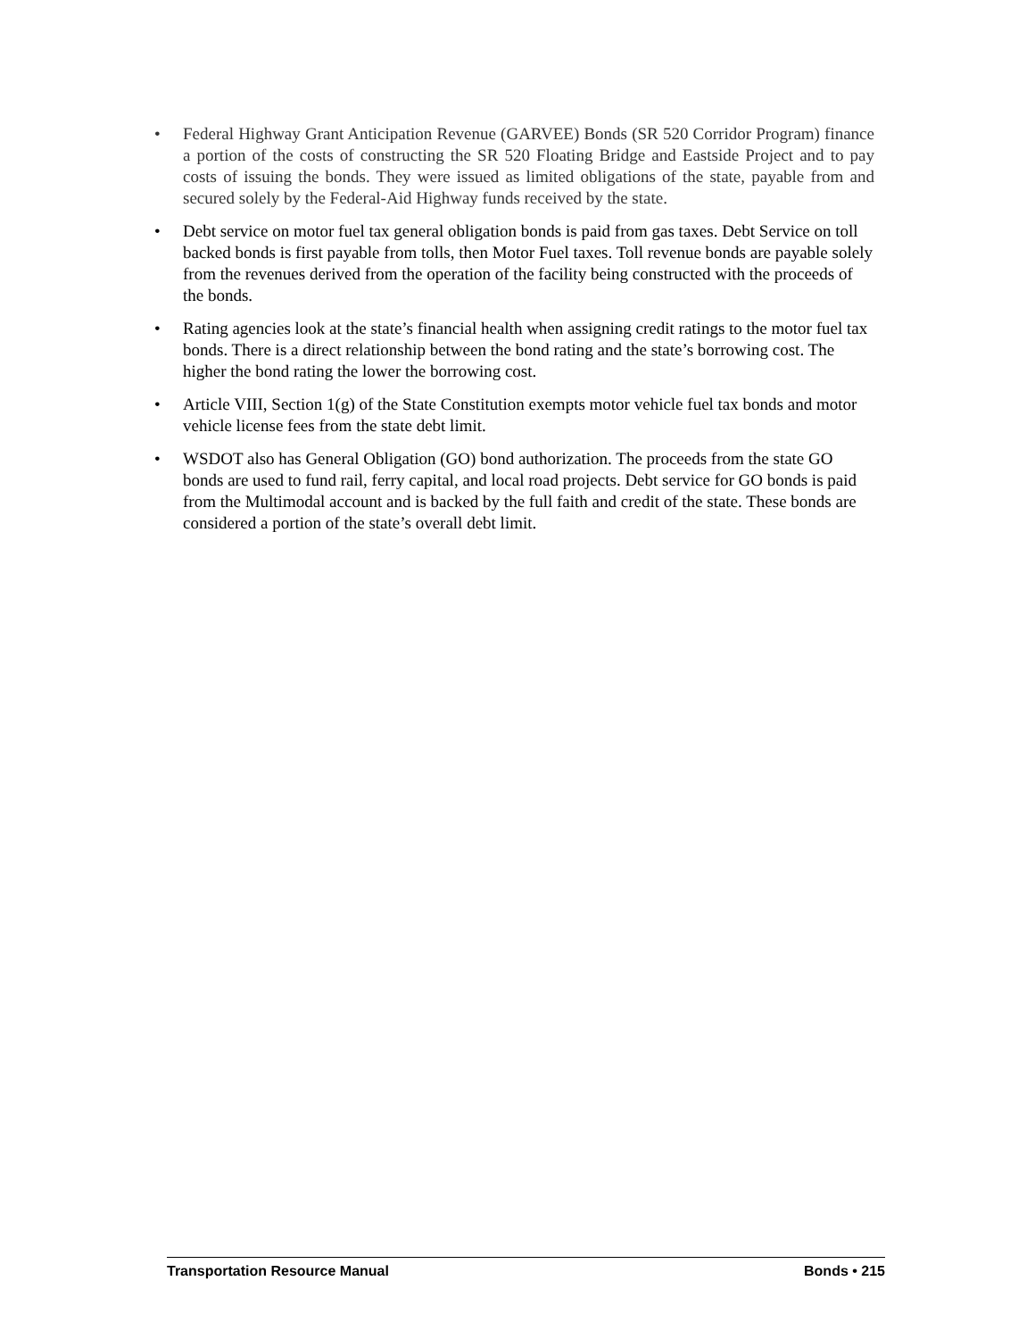• Federal Highway Grant Anticipation Revenue (GARVEE) Bonds (SR 520 Corridor Program) finance a portion of the costs of constructing the SR 520 Floating Bridge and Eastside Project and to pay costs of issuing the bonds. They were issued as limited obligations of the state, payable from and secured solely by the Federal-Aid Highway funds received by the state.
• Debt service on motor fuel tax general obligation bonds is paid from gas taxes. Debt Service on toll backed bonds is first payable from tolls, then Motor Fuel taxes. Toll revenue bonds are payable solely from the revenues derived from the operation of the facility being constructed with the proceeds of the bonds.
• Rating agencies look at the state’s financial health when assigning credit ratings to the motor fuel tax bonds. There is a direct relationship between the bond rating and the state’s borrowing cost. The higher the bond rating the lower the borrowing cost.
• Article VIII, Section 1(g) of the State Constitution exempts motor vehicle fuel tax bonds and motor vehicle license fees from the state debt limit.
• WSDOT also has General Obligation (GO) bond authorization. The proceeds from the state GO bonds are used to fund rail, ferry capital, and local road projects. Debt service for GO bonds is paid from the Multimodal account and is backed by the full faith and credit of the state. These bonds are considered a portion of the state’s overall debt limit.
Transportation Resource Manual Bonds • 215